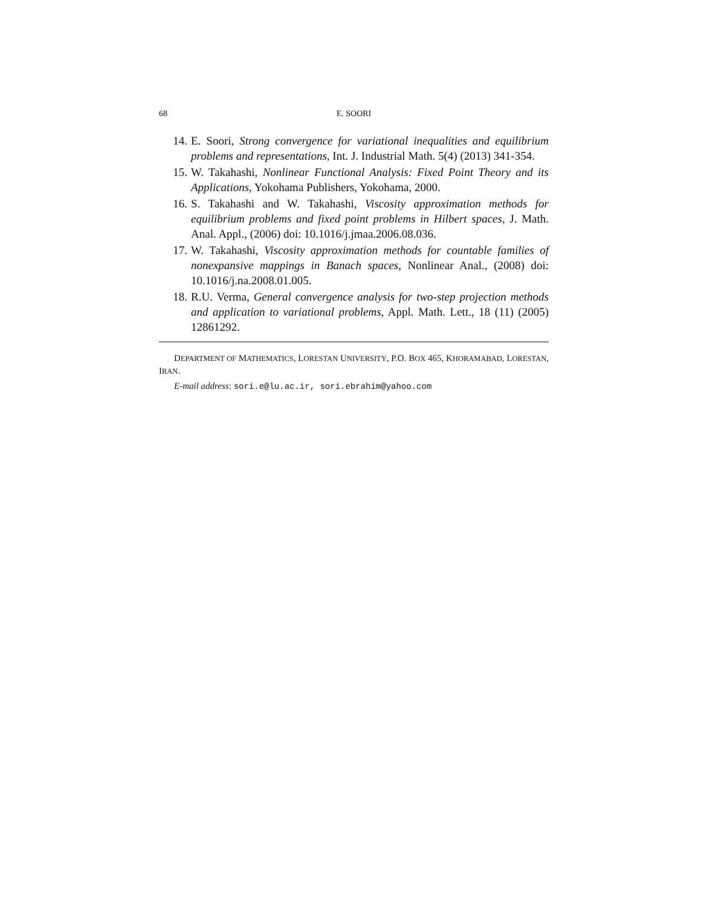68 E. SOORI
14. E. Soori, Strong convergence for variational inequalities and equilibrium problems and representations, Int. J. Industrial Math. 5(4) (2013) 341-354.
15. W. Takahashi, Nonlinear Functional Analysis: Fixed Point Theory and its Applications, Yokohama Publishers, Yokohama, 2000.
16. S. Takahashi and W. Takahashi, Viscosity approximation methods for equilibrium problems and fixed point problems in Hilbert spaces, J. Math. Anal. Appl., (2006) doi: 10.1016/j.jmaa.2006.08.036.
17. W. Takahashi, Viscosity approximation methods for countable families of nonexpansive mappings in Banach spaces, Nonlinear Anal., (2008) doi: 10.1016/j.na.2008.01.005.
18. R.U. Verma, General convergence analysis for two-step projection methods and application to variational problems, Appl. Math. Lett., 18 (11) (2005) 12861292.
DEPARTMENT OF MATHEMATICS, LORESTAN UNIVERSITY, P.O. BOX 465, KHORAMABAD, LORESTAN, IRAN.
E-mail address: sori.e@lu.ac.ir, sori.ebrahim@yahoo.com